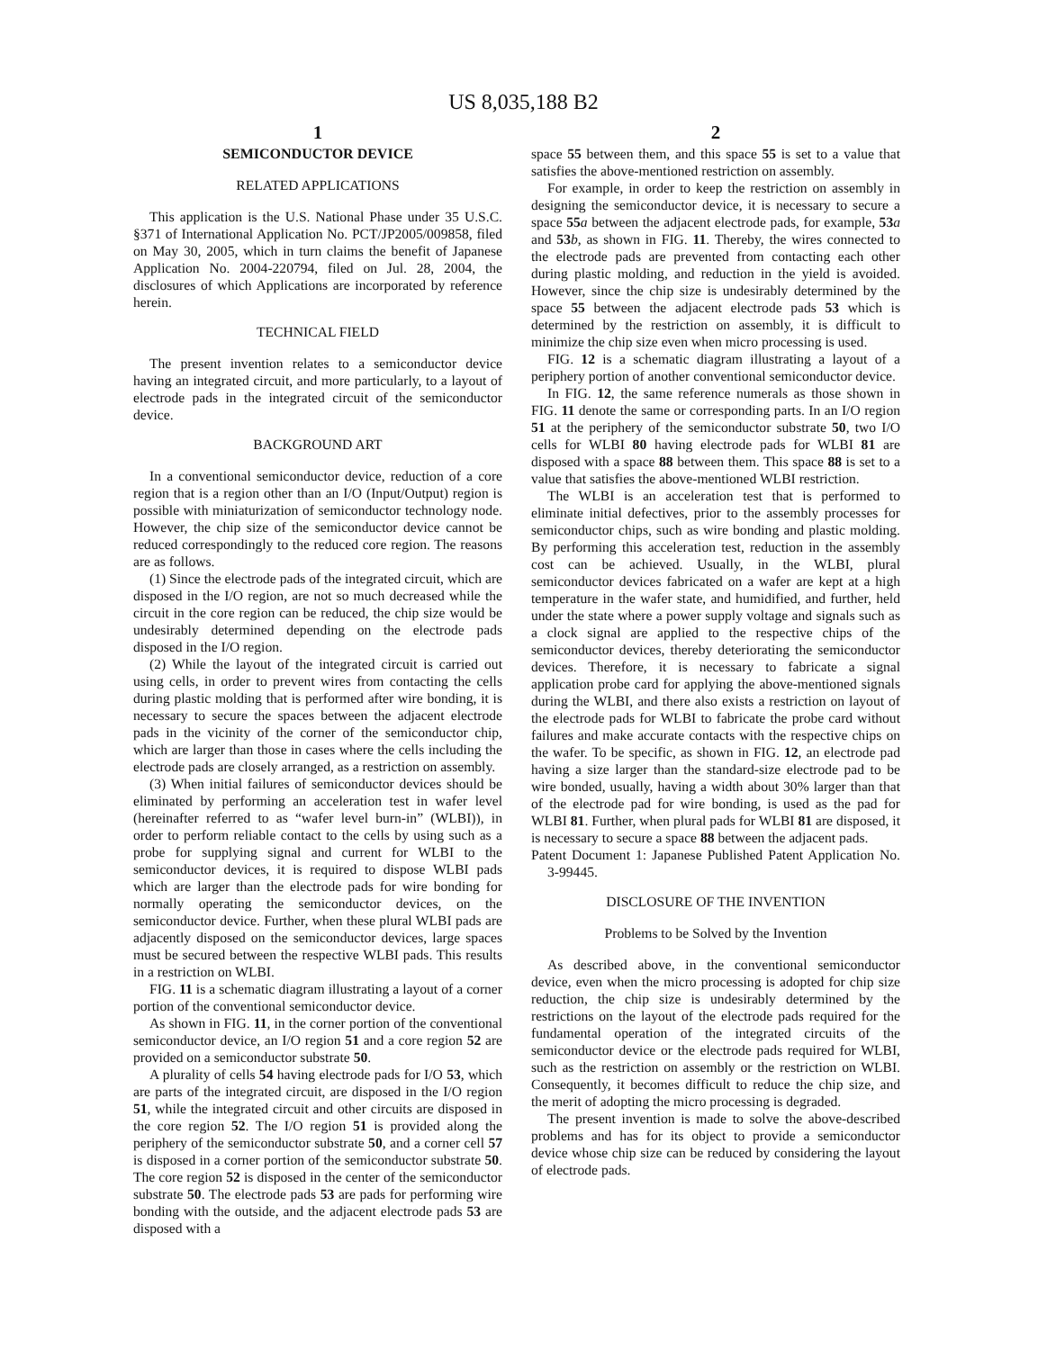US 8,035,188 B2
1
SEMICONDUCTOR DEVICE
RELATED APPLICATIONS
This application is the U.S. National Phase under 35 U.S.C. §371 of International Application No. PCT/JP2005/009858, filed on May 30, 2005, which in turn claims the benefit of Japanese Application No. 2004-220794, filed on Jul. 28, 2004, the disclosures of which Applications are incorporated by reference herein.
TECHNICAL FIELD
The present invention relates to a semiconductor device having an integrated circuit, and more particularly, to a layout of electrode pads in the integrated circuit of the semiconductor device.
BACKGROUND ART
In a conventional semiconductor device, reduction of a core region that is a region other than an I/O (Input/Output) region is possible with miniaturization of semiconductor technology node. However, the chip size of the semiconductor device cannot be reduced correspondingly to the reduced core region. The reasons are as follows.
(1) Since the electrode pads of the integrated circuit, which are disposed in the I/O region, are not so much decreased while the circuit in the core region can be reduced, the chip size would be undesirably determined depending on the electrode pads disposed in the I/O region.
(2) While the layout of the integrated circuit is carried out using cells, in order to prevent wires from contacting the cells during plastic molding that is performed after wire bonding, it is necessary to secure the spaces between the adjacent electrode pads in the vicinity of the corner of the semiconductor chip, which are larger than those in cases where the cells including the electrode pads are closely arranged, as a restriction on assembly.
(3) When initial failures of semiconductor devices should be eliminated by performing an acceleration test in wafer level (hereinafter referred to as “wafer level burn-in” (WLBI)), in order to perform reliable contact to the cells by using such as a probe for supplying signal and current for WLBI to the semiconductor devices, it is required to dispose WLBI pads which are larger than the electrode pads for wire bonding for normally operating the semiconductor devices, on the semiconductor device. Further, when these plural WLBI pads are adjacently disposed on the semiconductor devices, large spaces must be secured between the respective WLBI pads. This results in a restriction on WLBI.
FIG. 11 is a schematic diagram illustrating a layout of a corner portion of the conventional semiconductor device.
As shown in FIG. 11, in the corner portion of the conventional semiconductor device, an I/O region 51 and a core region 52 are provided on a semiconductor substrate 50.
A plurality of cells 54 having electrode pads for I/O 53, which are parts of the integrated circuit, are disposed in the I/O region 51, while the integrated circuit and other circuits are disposed in the core region 52. The I/O region 51 is provided along the periphery of the semiconductor substrate 50, and a corner cell 57 is disposed in a corner portion of the semiconductor substrate 50. The core region 52 is disposed in the center of the semiconductor substrate 50. The electrode pads 53 are pads for performing wire bonding with the outside, and the adjacent electrode pads 53 are disposed with a
2
space 55 between them, and this space 55 is set to a value that satisfies the above-mentioned restriction on assembly.
For example, in order to keep the restriction on assembly in designing the semiconductor device, it is necessary to secure a space 55 a between the adjacent electrode pads, for example, 53 a and 53 b, as shown in FIG. 11. Thereby, the wires connected to the electrode pads are prevented from contacting each other during plastic molding, and reduction in the yield is avoided. However, since the chip size is undesirably determined by the space 55 between the adjacent electrode pads 53 which is determined by the restriction on assembly, it is difficult to minimize the chip size even when micro processing is used.
FIG. 12 is a schematic diagram illustrating a layout of a periphery portion of another conventional semiconductor device.
In FIG. 12, the same reference numerals as those shown in FIG. 11 denote the same or corresponding parts. In an I/O region 51 at the periphery of the semiconductor substrate 50, two I/O cells for WLBI 80 having electrode pads for WLBI 81 are disposed with a space 88 between them. This space 88 is set to a value that satisfies the above-mentioned WLBI restriction.
The WLBI is an acceleration test that is performed to eliminate initial defectives, prior to the assembly processes for semiconductor chips, such as wire bonding and plastic molding. By performing this acceleration test, reduction in the assembly cost can be achieved. Usually, in the WLBI, plural semiconductor devices fabricated on a wafer are kept at a high temperature in the wafer state, and humidified, and further, held under the state where a power supply voltage and signals such as a clock signal are applied to the respective chips of the semiconductor devices, thereby deteriorating the semiconductor devices. Therefore, it is necessary to fabricate a signal application probe card for applying the above-mentioned signals during the WLBI, and there also exists a restriction on layout of the electrode pads for WLBI to fabricate the probe card without failures and make accurate contacts with the respective chips on the wafer. To be specific, as shown in FIG. 12, an electrode pad having a size larger than the standard-size electrode pad to be wire bonded, usually, having a width about 30% larger than that of the electrode pad for wire bonding, is used as the pad for WLBI 81. Further, when plural pads for WLBI 81 are disposed, it is necessary to secure a space 88 between the adjacent pads.
Patent Document 1: Japanese Published Patent Application No. 3-99445.
DISCLOSURE OF THE INVENTION
Problems to be Solved by the Invention
As described above, in the conventional semiconductor device, even when the micro processing is adopted for chip size reduction, the chip size is undesirably determined by the restrictions on the layout of the electrode pads required for the fundamental operation of the integrated circuits of the semiconductor device or the electrode pads required for WLBI, such as the restriction on assembly or the restriction on WLBI. Consequently, it becomes difficult to reduce the chip size, and the merit of adopting the micro processing is degraded.
The present invention is made to solve the above-described problems and has for its object to provide a semiconductor device whose chip size can be reduced by considering the layout of electrode pads.